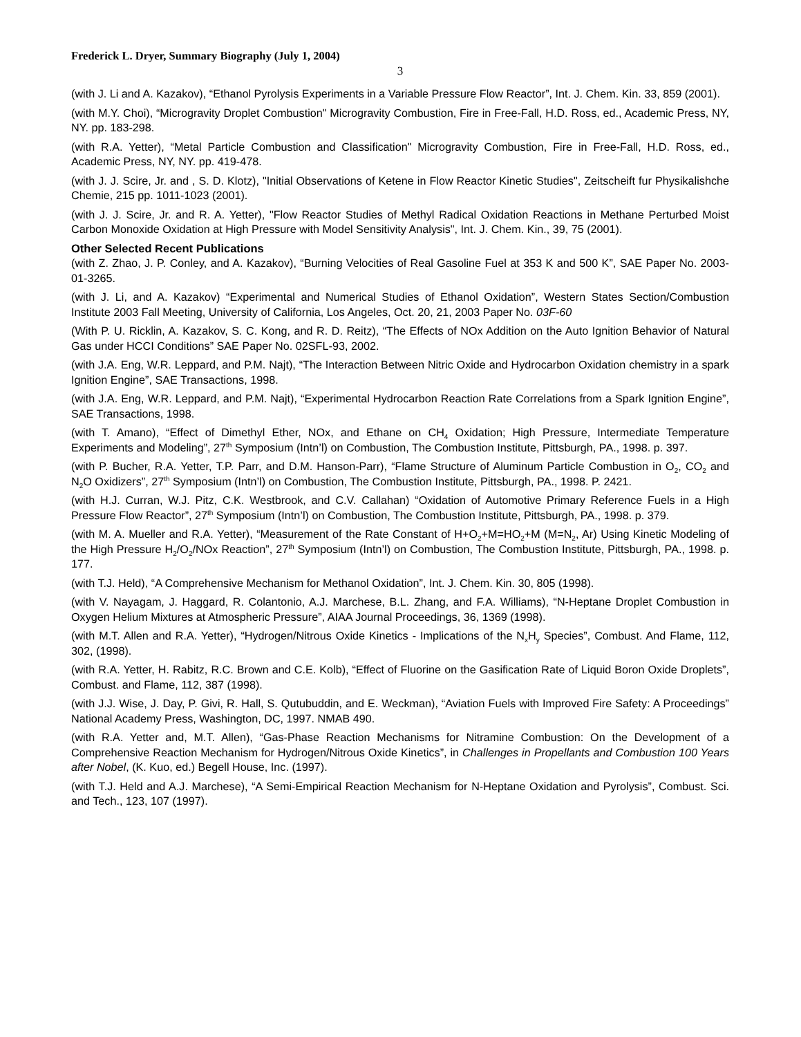Frederick L. Dryer, Summary Biography (July 1, 2004)
3
(with J. Li and A. Kazakov), “Ethanol Pyrolysis Experiments in a Variable Pressure Flow Reactor”, Int. J. Chem. Kin. 33, 859 (2001).
(with M.Y. Choi), “Microgravity Droplet Combustion" Microgravity Combustion, Fire in Free-Fall, H.D. Ross, ed., Academic Press, NY, NY. pp. 183-298.
(with R.A. Yetter), “Metal Particle Combustion and Classification" Microgravity Combustion, Fire in Free-Fall, H.D. Ross, ed., Academic Press, NY, NY. pp. 419-478.
(with J. J. Scire, Jr. and , S. D. Klotz), "Initial Observations of Ketene in Flow Reactor Kinetic Studies", Zeitscheift fur Physikalishche Chemie, 215 pp. 1011-1023 (2001).
(with J. J. Scire, Jr. and R. A. Yetter), "Flow Reactor Studies of Methyl Radical Oxidation Reactions in Methane Perturbed Moist Carbon Monoxide Oxidation at High Pressure with Model Sensitivity Analysis", Int. J. Chem. Kin., 39, 75 (2001).
Other Selected Recent Publications
(with Z. Zhao, J. P. Conley, and A. Kazakov), “Burning Velocities of Real Gasoline Fuel at 353 K and 500 K”, SAE Paper No. 2003-01-3265.
(with J. Li, and A. Kazakov) “Experimental and Numerical Studies of Ethanol Oxidation”, Western States Section/Combustion Institute 2003 Fall Meeting, University of California, Los Angeles, Oct. 20, 21, 2003 Paper No. 03F-60
(With P. U. Ricklin, A. Kazakov, S. C. Kong, and R. D. Reitz), “The Effects of NOx Addition on the Auto Ignition Behavior of Natural Gas under HCCI Conditions” SAE Paper No. 02SFL-93, 2002.
(with J.A. Eng, W.R. Leppard, and P.M. Najt), “The Interaction Between Nitric Oxide and Hydrocarbon Oxidation chemistry in a spark Ignition Engine”, SAE Transactions, 1998.
(with J.A. Eng, W.R. Leppard, and P.M. Najt), “Experimental Hydrocarbon Reaction Rate Correlations from a Spark Ignition Engine”, SAE Transactions, 1998.
(with T. Amano), “Effect of Dimethyl Ether, NOx, and Ethane on CH<sub>4</sub> Oxidation; High Pressure, Intermediate Temperature Experiments and Modeling”, 27<sup>th</sup> Symposium (Intn’l) on Combustion, The Combustion Institute, Pittsburgh, PA., 1998. p. 397.
(with P. Bucher, R.A. Yetter, T.P. Parr, and D.M. Hanson-Parr), “Flame Structure of Aluminum Particle Combustion in O<sub>2</sub>, CO<sub>2</sub> and N<sub>2</sub>O Oxidizers”, 27<sup>th</sup> Symposium (Intn’l) on Combustion, The Combustion Institute, Pittsburgh, PA., 1998. P. 2421.
(with H.J. Curran, W.J. Pitz, C.K. Westbrook, and C.V. Callahan) “Oxidation of Automotive Primary Reference Fuels in a High Pressure Flow Reactor”, 27<sup>th</sup> Symposium (Intn’l) on Combustion, The Combustion Institute, Pittsburgh, PA., 1998. p. 379.
(with M. A. Mueller and R.A. Yetter), “Measurement of the Rate Constant of H+O<sub>2</sub>+M=HO<sub>2</sub>+M (M=N<sub>2</sub>, Ar) Using Kinetic Modeling of the High Pressure H<sub>2</sub>/O<sub>2</sub>/NOx Reaction”, 27<sup>th</sup> Symposium (Intn’l) on Combustion, The Combustion Institute, Pittsburgh, PA., 1998. p. 177.
(with T.J. Held), “A Comprehensive Mechanism for Methanol Oxidation”, Int. J. Chem. Kin. 30, 805 (1998).
(with V. Nayagam, J. Haggard, R. Colantonio, A.J. Marchese, B.L. Zhang, and F.A. Williams), “N-Heptane Droplet Combustion in Oxygen Helium Mixtures at Atmospheric Pressure”, AIAA Journal Proceedings, 36, 1369 (1998).
(with M.T. Allen and R.A. Yetter), “Hydrogen/Nitrous Oxide Kinetics - Implications of the N<sub>x</sub>H<sub>y</sub> Species”, Combust. And Flame, 112, 302, (1998).
(with R.A. Yetter, H. Rabitz, R.C. Brown and C.E. Kolb), “Effect of Fluorine on the Gasification Rate of Liquid Boron Oxide Droplets”, Combust. and Flame, 112, 387 (1998).
(with J.J. Wise, J. Day, P. Givi, R. Hall, S. Qutubuddin, and E. Weckman), “Aviation Fuels with Improved Fire Safety: A Proceedings” National Academy Press, Washington, DC, 1997. NMAB 490.
(with R.A. Yetter and, M.T. Allen), “Gas-Phase Reaction Mechanisms for Nitramine Combustion: On the Development of a Comprehensive Reaction Mechanism for Hydrogen/Nitrous Oxide Kinetics”, in Challenges in Propellants and Combustion 100 Years after Nobel, (K. Kuo, ed.) Begell House, Inc. (1997).
(with T.J. Held and A.J. Marchese), “A Semi-Empirical Reaction Mechanism for N-Heptane Oxidation and Pyrolysis”, Combust. Sci. and Tech., 123, 107 (1997).